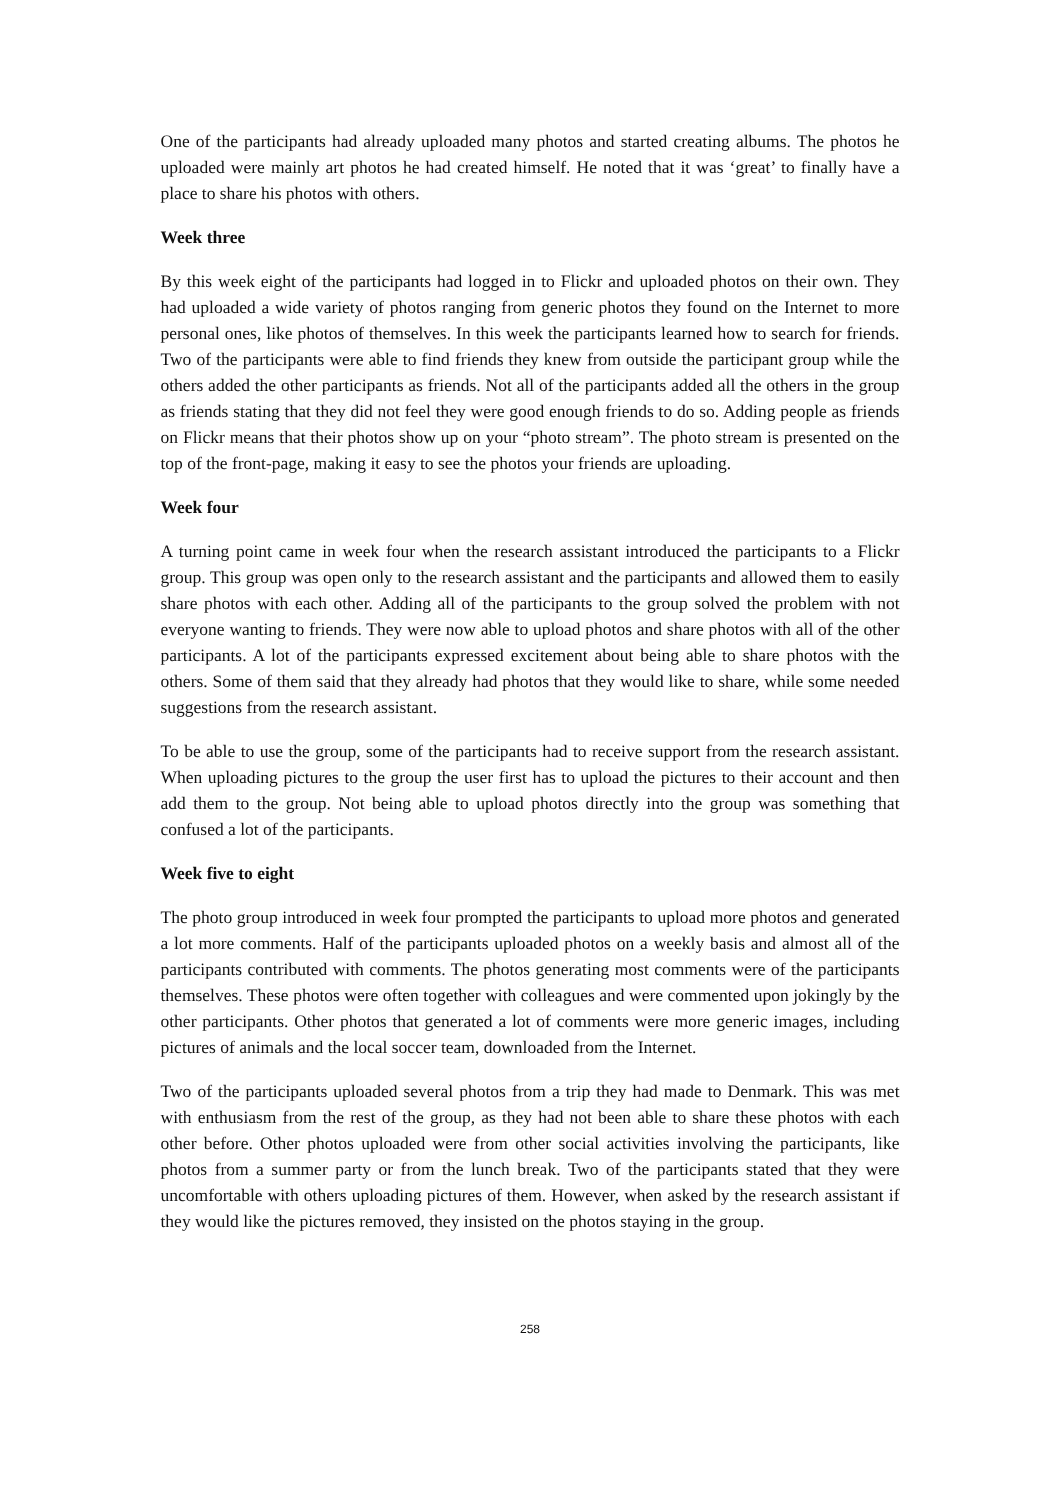One of the participants had already uploaded many photos and started creating albums. The photos he uploaded were mainly art photos he had created himself. He noted that it was ‘great’ to finally have a place to share his photos with others.
Week three
By this week eight of the participants had logged in to Flickr and uploaded photos on their own. They had uploaded a wide variety of photos ranging from generic photos they found on the Internet to more personal ones, like photos of themselves. In this week the participants learned how to search for friends. Two of the participants were able to find friends they knew from outside the participant group while the others added the other participants as friends. Not all of the participants added all the others in the group as friends stating that they did not feel they were good enough friends to do so. Adding people as friends on Flickr means that their photos show up on your “photo stream”. The photo stream is presented on the top of the front-page, making it easy to see the photos your friends are uploading.
Week four
A turning point came in week four when the research assistant introduced the participants to a Flickr group. This group was open only to the research assistant and the participants and allowed them to easily share photos with each other. Adding all of the participants to the group solved the problem with not everyone wanting to friends. They were now able to upload photos and share photos with all of the other participants. A lot of the participants expressed excitement about being able to share photos with the others. Some of them said that they already had photos that they would like to share, while some needed suggestions from the research assistant.
To be able to use the group, some of the participants had to receive support from the research assistant. When uploading pictures to the group the user first has to upload the pictures to their account and then add them to the group. Not being able to upload photos directly into the group was something that confused a lot of the participants.
Week five to eight
The photo group introduced in week four prompted the participants to upload more photos and generated a lot more comments. Half of the participants uploaded photos on a weekly basis and almost all of the participants contributed with comments. The photos generating most comments were of the participants themselves. These photos were often together with colleagues and were commented upon jokingly by the other participants. Other photos that generated a lot of comments were more generic images, including pictures of animals and the local soccer team, downloaded from the Internet.
Two of the participants uploaded several photos from a trip they had made to Denmark. This was met with enthusiasm from the rest of the group, as they had not been able to share these photos with each other before. Other photos uploaded were from other social activities involving the participants, like photos from a summer party or from the lunch break. Two of the participants stated that they were uncomfortable with others uploading pictures of them. However, when asked by the research assistant if they would like the pictures removed, they insisted on the photos staying in the group.
258